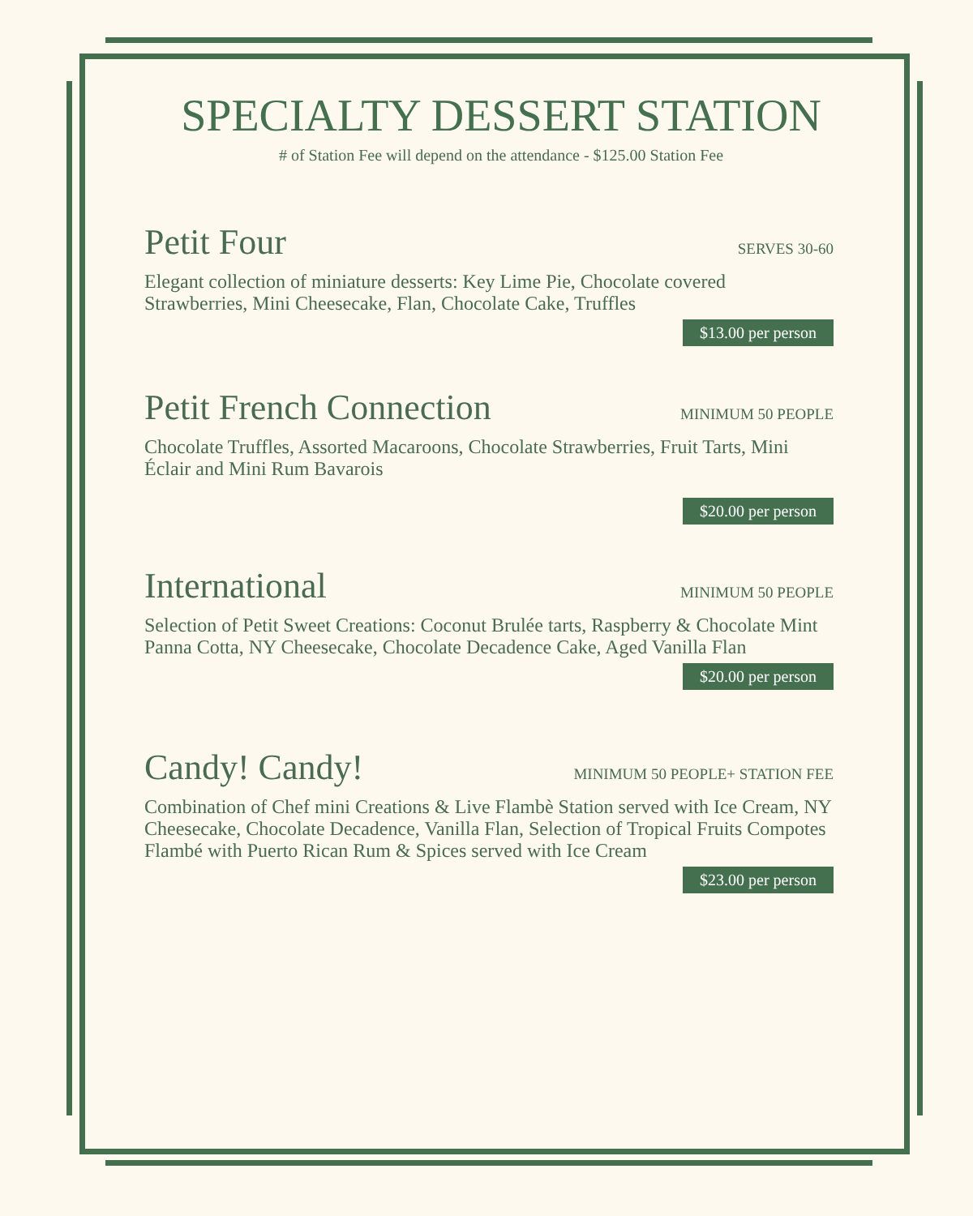SPECIALTY DESSERT STATION
# of Station Fee will depend on the attendance - $125.00 Station Fee
Petit Four
SERVES 30-60
Elegant collection of miniature desserts: Key Lime Pie, Chocolate covered Strawberries, Mini Cheesecake, Flan, Chocolate Cake, Truffles
$13.00 per person
Petit French Connection
MINIMUM 50 PEOPLE
Chocolate Truffles, Assorted Macaroons, Chocolate Strawberries, Fruit Tarts, Mini Éclair and Mini Rum Bavarois
$20.00 per person
International
MINIMUM 50 PEOPLE
Selection of Petit Sweet Creations: Coconut Brulée tarts, Raspberry & Chocolate Mint Panna Cotta, NY Cheesecake, Chocolate Decadence Cake, Aged Vanilla Flan
$20.00 per person
Candy! Candy!
MINIMUM 50 PEOPLE+ STATION FEE
Combination of Chef mini Creations & Live Flambè Station served with Ice Cream, NY Cheesecake, Chocolate Decadence, Vanilla Flan, Selection of Tropical Fruits Compotes Flambé with Puerto Rican Rum & Spices served with Ice Cream
$23.00 per person